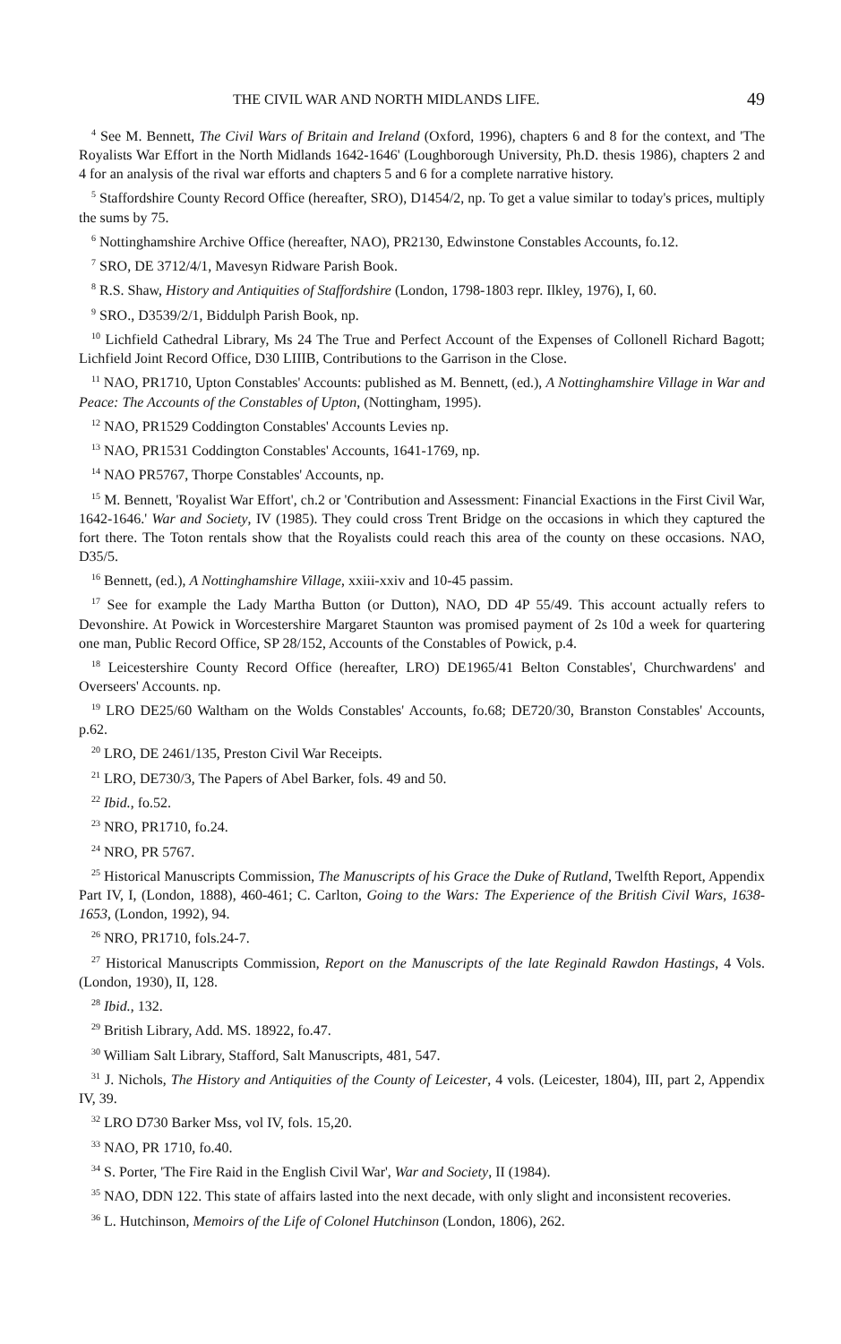THE CIVIL WAR AND NORTH MIDLANDS LIFE. 49
<sup>4</sup> See M. Bennett, The Civil Wars of Britain and Ireland (Oxford, 1996), chapters 6 and 8 for the context, and 'The Royalists War Effort in the North Midlands 1642-1646' (Loughborough University, Ph.D. thesis 1986), chapters 2 and 4 for an analysis of the rival war efforts and chapters 5 and 6 for a complete narrative history.
<sup>5</sup> Staffordshire County Record Office (hereafter, SRO), D1454/2, np. To get a value similar to today's prices, multiply the sums by 75.
<sup>6</sup> Nottinghamshire Archive Office (hereafter, NAO), PR2130, Edwinstone Constables Accounts, fo.12.
<sup>7</sup> SRO, DE 3712/4/1, Mavesyn Ridware Parish Book.
<sup>8</sup> R.S. Shaw, History and Antiquities of Staffordshire (London, 1798-1803 repr. Ilkley, 1976), I, 60.
<sup>9</sup> SRO., D3539/2/1, Biddulph Parish Book, np.
<sup>10</sup> Lichfield Cathedral Library, Ms 24 The True and Perfect Account of the Expenses of Collonell Richard Bagott; Lichfield Joint Record Office, D30 LIIIB, Contributions to the Garrison in the Close.
<sup>11</sup> NAO, PR1710, Upton Constables' Accounts: published as M. Bennett, (ed.), A Nottinghamshire Village in War and Peace: The Accounts of the Constables of Upton, (Nottingham, 1995).
<sup>12</sup> NAO, PR1529 Coddington Constables' Accounts Levies np.
<sup>13</sup> NAO, PR1531 Coddington Constables' Accounts, 1641-1769, np.
<sup>14</sup> NAO PR5767, Thorpe Constables' Accounts, np.
<sup>15</sup> M. Bennett, 'Royalist War Effort', ch.2 or 'Contribution and Assessment: Financial Exactions in the First Civil War, 1642-1646.' War and Society, IV (1985). They could cross Trent Bridge on the occasions in which they captured the fort there. The Toton rentals show that the Royalists could reach this area of the county on these occasions. NAO, D35/5.
<sup>16</sup> Bennett, (ed.), A Nottinghamshire Village, xxiii-xxiv and 10-45 passim.
<sup>17</sup> See for example the Lady Martha Button (or Dutton), NAO, DD 4P 55/49. This account actually refers to Devonshire. At Powick in Worcestershire Margaret Staunton was promised payment of 2s 10d a week for quartering one man, Public Record Office, SP 28/152, Accounts of the Constables of Powick, p.4.
<sup>18</sup> Leicestershire County Record Office (hereafter, LRO) DE1965/41 Belton Constables', Churchwardens' and Overseers' Accounts. np.
<sup>19</sup> LRO DE25/60 Waltham on the Wolds Constables' Accounts, fo.68; DE720/30, Branston Constables' Accounts, p.62.
<sup>20</sup> LRO, DE 2461/135, Preston Civil War Receipts.
<sup>21</sup> LRO, DE730/3, The Papers of Abel Barker, fols. 49 and 50.
<sup>22</sup> Ibid., fo.52.
<sup>23</sup> NRO, PR1710, fo.24.
<sup>24</sup> NRO, PR 5767.
<sup>25</sup> Historical Manuscripts Commission, The Manuscripts of his Grace the Duke of Rutland, Twelfth Report, Appendix Part IV, I, (London, 1888), 460-461; C. Carlton, Going to the Wars: The Experience of the British Civil Wars, 1638-1653, (London, 1992), 94.
<sup>26</sup> NRO, PR1710, fols.24-7.
<sup>27</sup> Historical Manuscripts Commission, Report on the Manuscripts of the late Reginald Rawdon Hastings, 4 Vols. (London, 1930), II, 128.
<sup>28</sup> Ibid., 132.
<sup>29</sup> British Library, Add. MS. 18922, fo.47.
<sup>30</sup> William Salt Library, Stafford, Salt Manuscripts, 481, 547.
<sup>31</sup> J. Nichols, The History and Antiquities of the County of Leicester, 4 vols. (Leicester, 1804), III, part 2, Appendix IV, 39.
<sup>32</sup> LRO D730 Barker Mss, vol IV, fols. 15,20.
<sup>33</sup> NAO, PR 1710, fo.40.
<sup>34</sup> S. Porter, 'The Fire Raid in the English Civil War', War and Society, II (1984).
<sup>35</sup> NAO, DDN 122. This state of affairs lasted into the next decade, with only slight and inconsistent recoveries.
<sup>36</sup> L. Hutchinson, Memoirs of the Life of Colonel Hutchinson (London, 1806), 262.